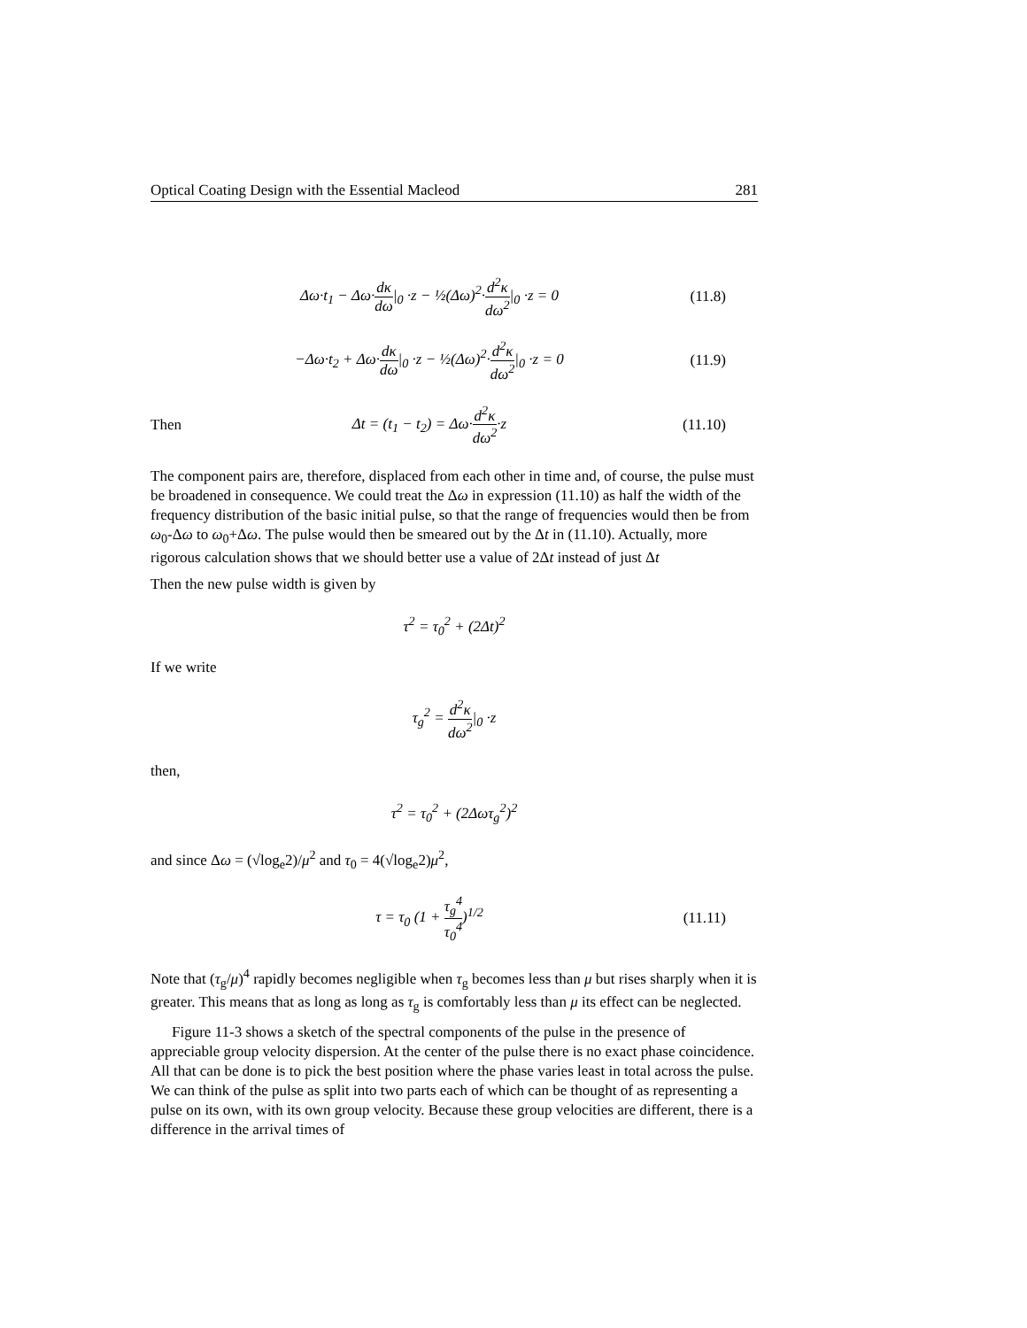Optical Coating Design with the Essential Macleod 281
Δω·t<sub>1</sub> − Δω·dκ dω|<sub>0</sub> ·z − ½(Δω)<sup>2</sup>·d<sup>2</sup>κ dω<sup>2</sup>|<sub>0</sub> ·z = 0 (11.8)
−Δω·t<sub>2</sub> + Δω·dκ dω|<sub>0</sub> ·z − ½(Δω)<sup>2</sup>·d<sup>2</sup>κ dω<sup>2</sup>|<sub>0</sub> ·z = 0 (11.9)
Then Δt = (t<sub>1</sub> − t<sub>2</sub>) = Δω·d<sup>2</sup>κ dω<sup>2</sup>·z (11.10)
The component pairs are, therefore, displaced from each other in time and, of course, the pulse must be broadened in consequence. We could treat the Δω in expression (11.10) as half the width of the frequency distribution of the basic initial pulse, so that the range of frequencies would then be from ω<sub>0</sub>-Δω to ω<sub>0</sub>+Δω. The pulse would then be smeared out by the Δt in (11.10). Actually, more rigorous calculation shows that we should better use a value of 2Δt instead of just Δt
Then the new pulse width is given by
τ<sup>2</sup> = τ<sub>0</sub><sup>2</sup> + (2Δt)<sup>2</sup>
If we write
τ<sub>g</sub><sup>2</sup> = d<sup>2</sup>κ dω<sup>2</sup>|<sub>0</sub> ·z
then,
τ<sup>2</sup> = τ<sub>0</sub><sup>2</sup> + (2Δωτ<sub>g</sub><sup>2</sup>)<sup>2</sup>
and since Δω = (√log<sub>e</sub>2)/μ<sup>2</sup> and τ<sub>0</sub> = 4(√log<sub>e</sub>2)μ<sup>2</sup>,
τ = τ<sub>0</sub> (1 + τ<sub>g</sub><sup>4</sup> τ<sub>0</sub><sup>4</sup>)<sup>1/2</sup> (11.11)
Note that (τ<sub>g</sub>/μ)<sup>4</sup> rapidly becomes negligible when τ<sub>g</sub> becomes less than μ but rises sharply when it is greater. This means that as long as long as τ<sub>g</sub> is comfortably less than μ its effect can be neglected.
Figure 11-3 shows a sketch of the spectral components of the pulse in the presence of appreciable group velocity dispersion. At the center of the pulse there is no exact phase coincidence. All that can be done is to pick the best position where the phase varies least in total across the pulse. We can think of the pulse as split into two parts each of which can be thought of as representing a pulse on its own, with its own group velocity. Because these group velocities are different, there is a difference in the arrival times of